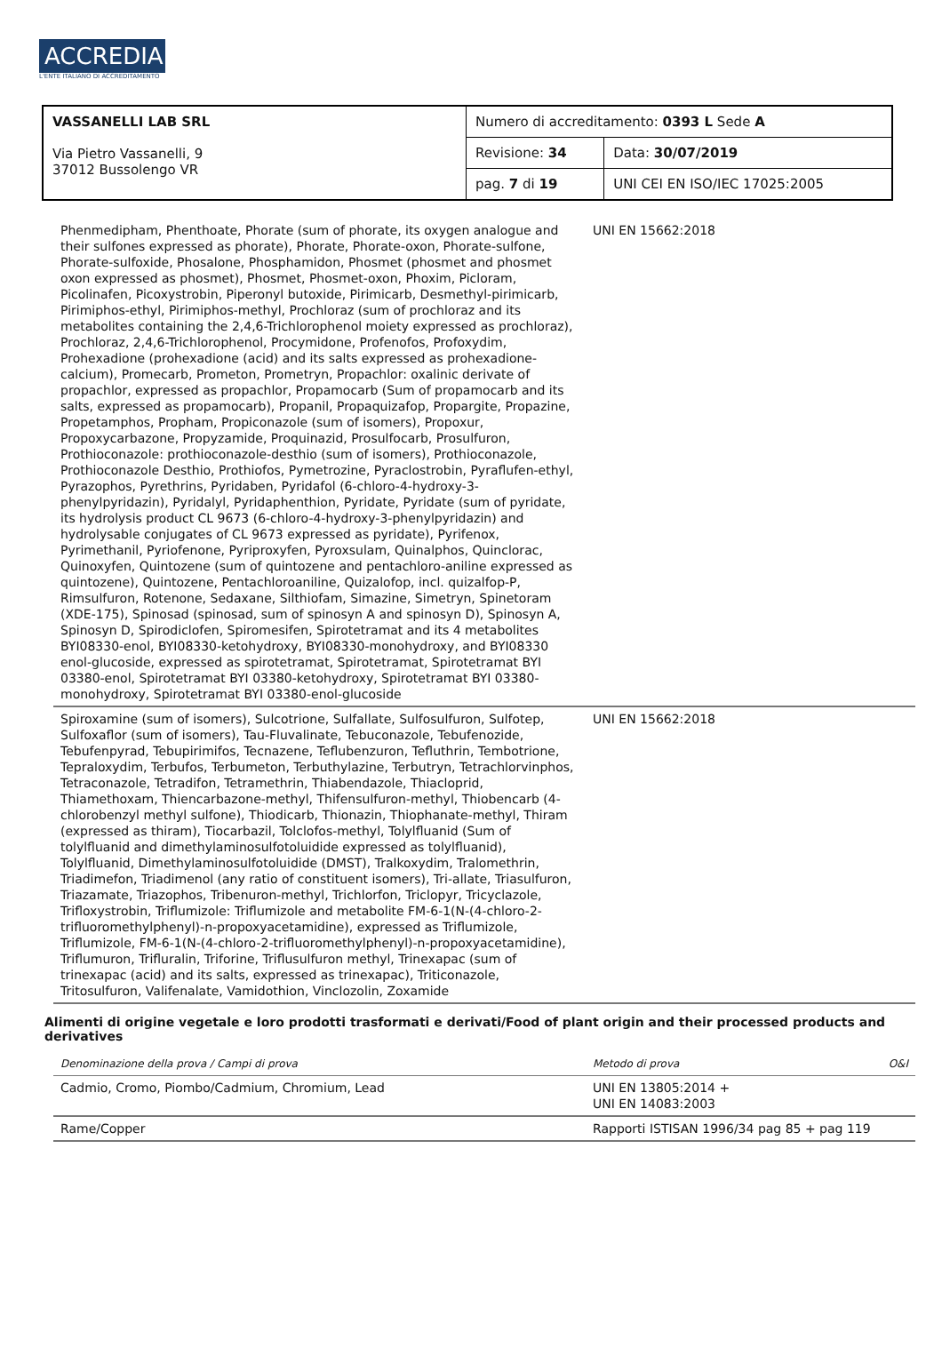ACCREDIA
L'ENTE ITALIANO DI ACCREDITAMENTO
| VASSANELLI LAB SRL Via Pietro Vassanelli, 9 37012 Bussolengo VR | Numero di accreditamento: 0393 L Sede A | |
| | Revisione: 34 | Data: 30/07/2019 |
| | pag. 7 di 19 | UNI CEI EN ISO/IEC 17025:2005 |
| Phenmedipham, Phenthoate, Phorate (sum of phorate, its oxygen analogue and their sulfones expressed as phorate), Phorate, Phorate-oxon, Phorate-sulfone, Phorate-sulfoxide, Phosalone, Phosphamidon, Phosmet (phosmet and phosmet oxon expressed as phosmet), Phosmet, Phosmet-oxon, Phoxim, Picloram, Picolinafen, Picoxystrobin, Piperonyl butoxide, Pirimicarb, Desmethyl-pirimicarb, Pirimiphos-ethyl, Pirimiphos-methyl, Prochloraz (sum of prochloraz and its metabolites containing the 2,4,6-Trichlorophenol moiety expressed as prochloraz), Prochloraz, 2,4,6-Trichlorophenol, Procymidone, Profenofos, Profoxydim, Prohexadione (prohexadione (acid) and its salts expressed as prohexadione-calcium), Promecarb, Prometon, Prometryn, Propachlor: oxalinic derivate of propachlor, expressed as propachlor, Propamocarb (Sum of propamocarb and its salts, expressed as propamocarb), Propanil, Propaquizafop, Propargite, Propazine, Propetamphos, Propham, Propiconazole (sum of isomers), Propoxur, Propoxycarbazone, Propyzamide, Proquinazid, Prosulfocarb, Prosulfuron, Prothioconazole: prothioconazole-desthio (sum of isomers), Prothioconazole, Prothioconazole Desthio, Prothiofos, Pymetrozine, Pyraclostrobin, Pyraflufen-ethyl, Pyrazophos, Pyrethrins, Pyridaben, Pyridafol (6-chloro-4-hydroxy-3-phenylpyridazin), Pyridalyl, Pyridaphenthion, Pyridate, Pyridate (sum of pyridate, its hydrolysis product CL 9673 (6-chloro-4-hydroxy-3-phenylpyridazin) and hydrolysable conjugates of CL 9673 expressed as pyridate), Pyrifenox, Pyrimethanil, Pyriofenone, Pyriproxyfen, Pyroxsulam, Quinalphos, Quinclorac, Quinoxyfen, Quintozene (sum of quintozene and pentachloro-aniline expressed as quintozene), Quintozene, Pentachloroaniline, Quizalofop, incl. quizalfop-P, Rimsulfuron, Rotenone, Sedaxane, Silthiofam, Simazine, Simetryn, Spinetoram (XDE-175), Spinosad (spinosad, sum of spinosyn A and spinosyn D), Spinosyn A, Spinosyn D, Spirodiclofen, Spiromesifen, Spirotetramat and its 4 metabolites BYI08330-enol, BYI08330-ketohydroxy, BYI08330-monohydroxy, and BYI08330 enol-glucoside, expressed as spirotetramat, Spirotetramat, Spirotetramat BYI 03380-enol, Spirotetramat BYI 03380-ketohydroxy, Spirotetramat BYI 03380-monohydroxy, Spirotetramat BYI 03380-enol-glucoside | UNI EN 15662:2018 |
| Spiroxamine (sum of isomers), Sulcotrione, Sulfallate, Sulfosulfuron, Sulfotep, Sulfoxaflor (sum of isomers), Tau-Fluvalinate, Tebuconazole, Tebufenozide, Tebufenpyrad, Tebupirimifos, Tecnazene, Teflubenzuron, Tefluthrin, Tembotrione, Tepraloxydim, Terbufos, Terbumeton, Terbuthylazine, Terbutryn, Tetrachlorvinphos, Tetraconazole, Tetradifon, Tetramethrin, Thiabendazole, Thiacloprid, Thiamethoxam, Thiencarbazone-methyl, Thifensulfuron-methyl, Thiobencarb (4-chlorobenzyl methyl sulfone), Thiodicarb, Thionazin, Thiophanate-methyl, Thiram (expressed as thiram), Tiocarbazil, Tolclofos-methyl, Tolylfluanid (Sum of tolylfluanid and dimethylaminosulfotoluidide expressed as tolylfluanid), Tolylfluanid, Dimethylaminosulfotoluidide (DMST), Tralkoxydim, Tralomethrin, Triadimefon, Triadimenol (any ratio of constituent isomers), Tri-allate, Triasulfuron, Triazamate, Triazophos, Tribenuron-methyl, Trichlorfon, Triclopyr, Tricyclazole, Trifloxystrobin, Triflumizole: Triflumizole and metabolite FM-6-1(N-(4-chloro-2-trifluoromethylphenyl)-n-propoxyacetamidine), expressed as Triflumizole, Triflumizole, FM-6-1(N-(4-chloro-2-trifluoromethylphenyl)-n-propoxyacetamidine), Triflumuron, Trifluralin, Triforine, Triflusulfuron methyl, Trinexapac (sum of trinexapac (acid) and its salts, expressed as trinexapac), Triticonazole, Tritosulfuron, Valifenalate, Vamidothion, Vinclozolin, Zoxamide | UNI EN 15662:2018 |
Alimenti di origine vegetale e loro prodotti trasformati e derivati/Food of plant origin and their processed products and derivatives
| Denominazione della prova / Campi di prova | Metodo di prova O&I |
| Cadmio, Cromo, Piombo/Cadmium, Chromium, Lead | UNI EN 13805:2014 + UNI EN 14083:2003 |
| Rame/Copper | Rapporti ISTISAN 1996/34 pag 85 + pag 119 |